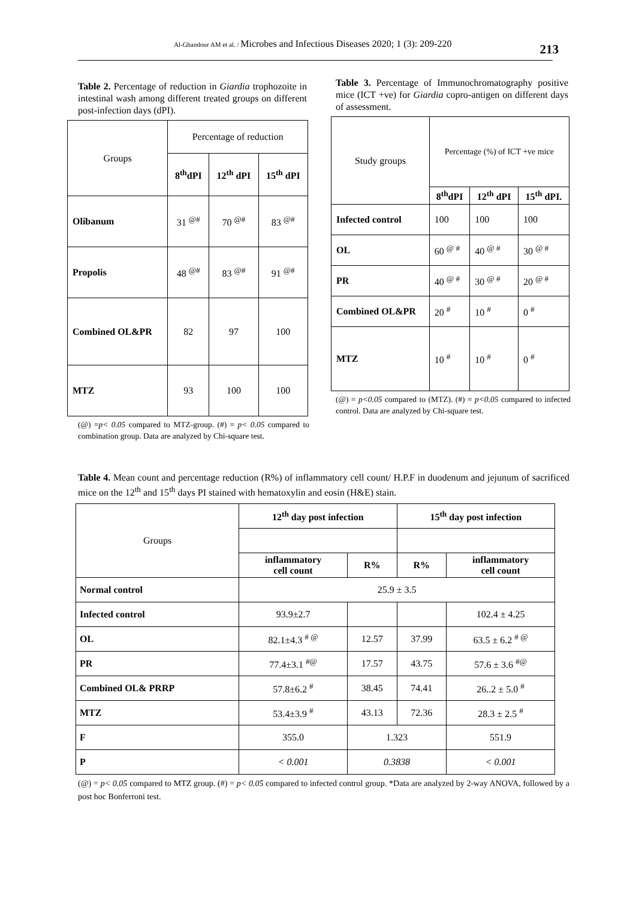Al-Ghandour AM et al. / Microbes and Infectious Diseases 2020; 1 (3): 209-220 213
Table 2. Percentage of reduction in Giardia trophozoite in intestinal wash among different treated groups on different post-infection days (dPI).
| Groups | Percentage of reduction | | |
| --- | --- | --- | --- |
| | 8<sup>th</sup>dPI | 12<sup>th</sup> dPI | 15<sup>th</sup> dPI |
| Olibanum | 31 <sup>@#</sup> | 70 <sup>@#</sup> | 83 <sup>@#</sup> |
| Propolis | 48 <sup>@#</sup> | 83 <sup>@#</sup> | 91 <sup>@#</sup> |
| Combined OL&PR | 82 | 97 | 100 |
| MTZ | 93 | 100 | 100 |
(@) =p< 0.05 compared to MTZ-group. (#) = p< 0.05 compared to combination group. Data are analyzed by Chi-square test.
Table 3. Percentage of Immunochromatography positive mice (ICT +ve) for Giardia copro-antigen on different days of assessment.
| Study groups | Percentage (%) of ICT +ve mice | | |
| --- | --- | --- | --- |
| | 8<sup>th</sup>dPI | 12<sup>th</sup> dPI | 15<sup>th</sup> dPI. |
| Infected control | 100 | 100 | 100 |
| OL | 60 <sup>@ #</sup> | 40 <sup>@ #</sup> | 30 <sup>@ #</sup> |
| PR | 40 <sup>@ #</sup> | 30 <sup>@ #</sup> | 20 <sup>@ #</sup> |
| Combined OL&PR | 20 <sup>#</sup> | 10 <sup>#</sup> | 0 <sup>#</sup> |
| MTZ | 10 <sup>#</sup> | 10 <sup>#</sup> | 0 <sup>#</sup> |
(@) = p<0.05 compared to (MTZ). (#) = p<0.05 compared to infected control. Data are analyzed by Chi-square test.
Table 4. Mean count and percentage reduction (R%) of inflammatory cell count/ H.P.F in duodenum and jejunum of sacrificed mice on the 12<sup>th</sup> and 15<sup>th</sup> days PI stained with hematoxylin and eosin (H&E) stain.
| Groups | 12<sup>th</sup> day post infection | | 15<sup>th</sup> day post infection | |
| --- | --- | --- | --- | --- |
| | inflammatory cell count | R% | R% | inflammatory cell count |
| Normal control | 25.9 ± 3.5 | | | |
| Infected control | 93.9±2.7 | | | 102.4 ± 4.25 |
| OL | 82.1±4.3 <sup># @</sup> | 12.57 | 37.99 | 63.5 ± 6.2 <sup># @</sup> |
| PR | 77.4±3.1 <sup>#@</sup> | 17.57 | 43.75 | 57.6 ± 3.6 <sup>#@</sup> |
| Combined OL& PRRP | 57.8±6.2 <sup>#</sup> | 38.45 | 74.41 | 26..2 ± 5.0 <sup>#</sup> |
| MTZ | 53.4±3.9 <sup>#</sup> | 43.13 | 72.36 | 28.3 ± 2.5 <sup>#</sup> |
| F | 355.0 | 1.323 | | 551.9 |
| P | < 0.001 | 0.3838 | | < 0.001 |
(@) = p< 0.05 compared to MTZ group. (#) = p< 0.05 compared to infected control group. *Data are analyzed by 2-way ANOVA, followed by a post hoc Bonferroni test.